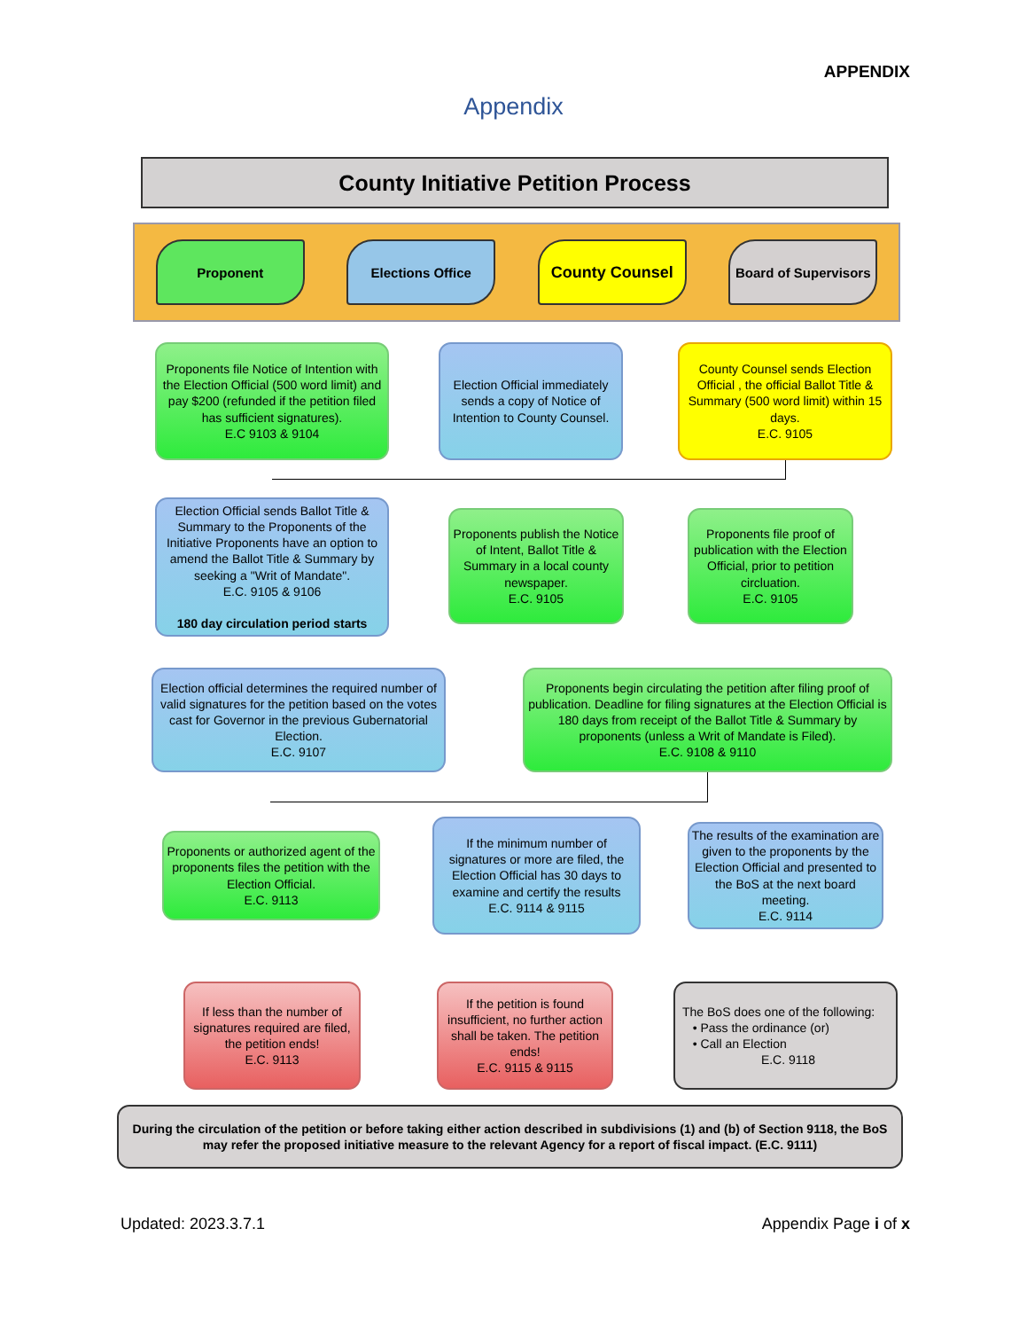APPENDIX
Appendix
County Initiative Petition Process
Proponent Elections Office
County Counsel
Board of Supervisors
Proponents file Notice of Intention with the Election Official (500 word limit) and pay $200 (refunded if the petition filed has sufficient signatures).
E.C 9103 & 9104
Election Official immediately sends a copy of Notice of Intention to County Counsel.
County Counsel sends Election Official , the official Ballot Title & Summary (500 word limit) within 15 days.
E.C. 9105
Election Official sends Ballot Title & Summary to the Proponents of the Initiative Proponents have an option to amend the Ballot Title & Summary by seeking a "Writ of Mandate".
E.C. 9105 & 9106
180 day circulation period starts
Proponents publish the Notice of Intent, Ballot Title & Summary in a local county newspaper.
E.C. 9105
Proponents file proof of publication with the Election Official, prior to petition circluation.
E.C. 9105
Election official determines the required number of valid signatures for the petition based on the votes cast for Governor in the previous Gubernatorial Election.
E.C. 9107
Proponents begin circulating the petition after filing proof of publication. Deadline for filing signatures at the Election Official is 180 days from receipt of the Ballot Title & Summary by proponents (unless a Writ of Mandate is Filed).
E.C. 9108 & 9110
Proponents or authorized agent of the proponents files the petition with the Election Official.
E.C. 9113
If the minimum number of signatures or more are filed, the Election Official has 30 days to examine and certify the results
E.C. 9114 & 9115
The results of the examination are given to the proponents by the Election Official and presented to the BoS at the next board meeting.
E.C. 9114
If less than the number of signatures required are filed, the petition ends!
E.C. 9113
If the petition is found insufficient, no further action shall be taken. The petition ends!
E.C. 9115 & 9115
The BoS does one of the following:
• Pass the ordinance (or)
• Call an Election
E.C. 9118
During the circulation of the petition or before taking either action described in subdivisions (1) and (b) of Section 9118, the BoS may refer the proposed initiative measure to the relevant Agency for a report of fiscal impact. (E.C. 9111)
Updated: 2023.3.7.1 Appendix Page i of x